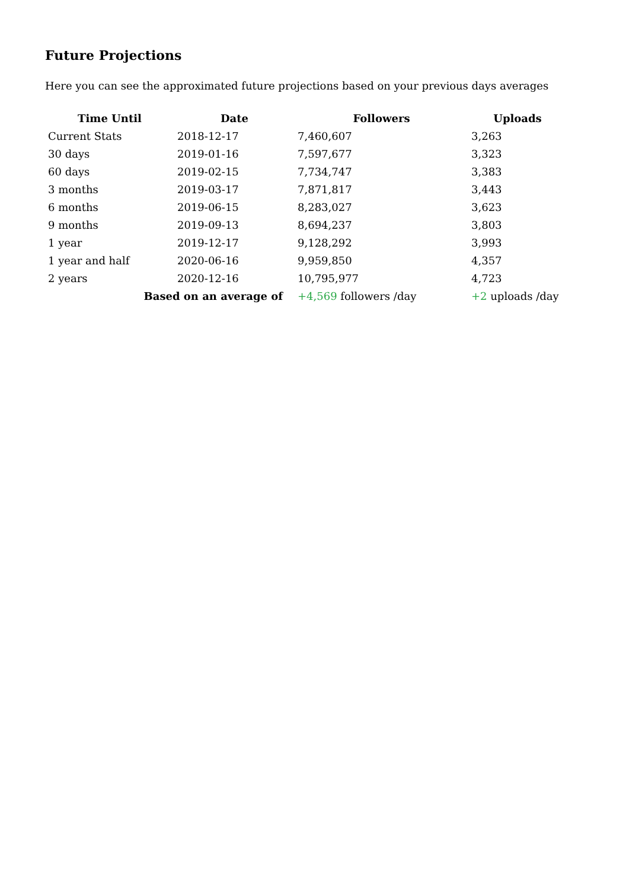Future Projections
Here you can see the approximated future projections based on your previous days averages
| Time Until | Date | Followers | Uploads |
| --- | --- | --- | --- |
| Current Stats | 2018-12-17 | 7,460,607 | 3,263 |
| 30 days | 2019-01-16 | 7,597,677 | 3,323 |
| 60 days | 2019-02-15 | 7,734,747 | 3,383 |
| 3 months | 2019-03-17 | 7,871,817 | 3,443 |
| 6 months | 2019-06-15 | 8,283,027 | 3,623 |
| 9 months | 2019-09-13 | 8,694,237 | 3,803 |
| 1 year | 2019-12-17 | 9,128,292 | 3,993 |
| 1 year and half | 2020-06-16 | 9,959,850 | 4,357 |
| 2 years | 2020-12-16 | 10,795,977 | 4,723 |
| Based on an average of | | +4,569 followers /day | +2 uploads /day |